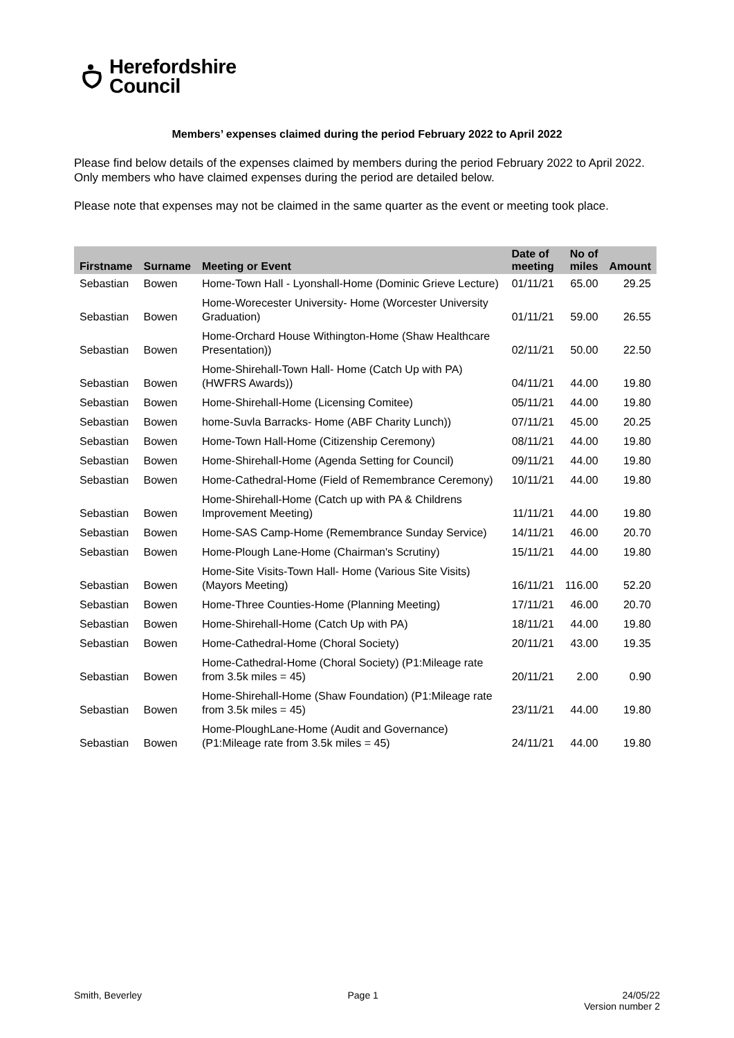Herefordshire
Council
Members’ expenses claimed during the period February 2022 to April 2022
Please find below details of the expenses claimed by members during the period February 2022 to April 2022. Only members who have claimed expenses during the period are detailed below.
Please note that expenses may not be claimed in the same quarter as the event or meeting took place.
| Firstname | Surname | Meeting or Event | Date of meeting | No of miles | Amount |
| --- | --- | --- | --- | --- | --- |
| Sebastian | Bowen | Home-Town Hall - Lyonshall-Home (Dominic Grieve Lecture) | 01/11/21 | 65.00 | 29.25 |
| Sebastian | Bowen | Home-Worecester University- Home (Worcester University Graduation) | 01/11/21 | 59.00 | 26.55 |
| Sebastian | Bowen | Home-Orchard House Withington-Home (Shaw Healthcare Presentation)) | 02/11/21 | 50.00 | 22.50 |
| Sebastian | Bowen | Home-Shirehall-Town Hall- Home (Catch Up with PA) (HWFRS Awards)) | 04/11/21 | 44.00 | 19.80 |
| Sebastian | Bowen | Home-Shirehall-Home (Licensing Comitee) | 05/11/21 | 44.00 | 19.80 |
| Sebastian | Bowen | home-Suvla Barracks- Home (ABF Charity Lunch)) | 07/11/21 | 45.00 | 20.25 |
| Sebastian | Bowen | Home-Town Hall-Home (Citizenship Ceremony) | 08/11/21 | 44.00 | 19.80 |
| Sebastian | Bowen | Home-Shirehall-Home (Agenda Setting for Council) | 09/11/21 | 44.00 | 19.80 |
| Sebastian | Bowen | Home-Cathedral-Home (Field of Remembrance Ceremony) | 10/11/21 | 44.00 | 19.80 |
| Sebastian | Bowen | Home-Shirehall-Home (Catch up with PA & Childrens Improvement Meeting) | 11/11/21 | 44.00 | 19.80 |
| Sebastian | Bowen | Home-SAS Camp-Home (Remembrance Sunday Service) | 14/11/21 | 46.00 | 20.70 |
| Sebastian | Bowen | Home-Plough Lane-Home (Chairman's Scrutiny) | 15/11/21 | 44.00 | 19.80 |
| Sebastian | Bowen | Home-Site Visits-Town Hall- Home (Various Site Visits) (Mayors Meeting) | 16/11/21 | 116.00 | 52.20 |
| Sebastian | Bowen | Home-Three Counties-Home (Planning Meeting) | 17/11/21 | 46.00 | 20.70 |
| Sebastian | Bowen | Home-Shirehall-Home (Catch Up with PA) | 18/11/21 | 44.00 | 19.80 |
| Sebastian | Bowen | Home-Cathedral-Home (Choral Society) | 20/11/21 | 43.00 | 19.35 |
| Sebastian | Bowen | Home-Cathedral-Home (Choral Society) (P1:Mileage rate from 3.5k miles = 45) | 20/11/21 | 2.00 | 0.90 |
| Sebastian | Bowen | Home-Shirehall-Home (Shaw Foundation) (P1:Mileage rate from 3.5k miles = 45) | 23/11/21 | 44.00 | 19.80 |
| Sebastian | Bowen | Home-PloughLane-Home (Audit and Governance) (P1:Mileage rate from 3.5k miles = 45) | 24/11/21 | 44.00 | 19.80 |
Smith, Beverley Page 1 24/05/22
Version number 2